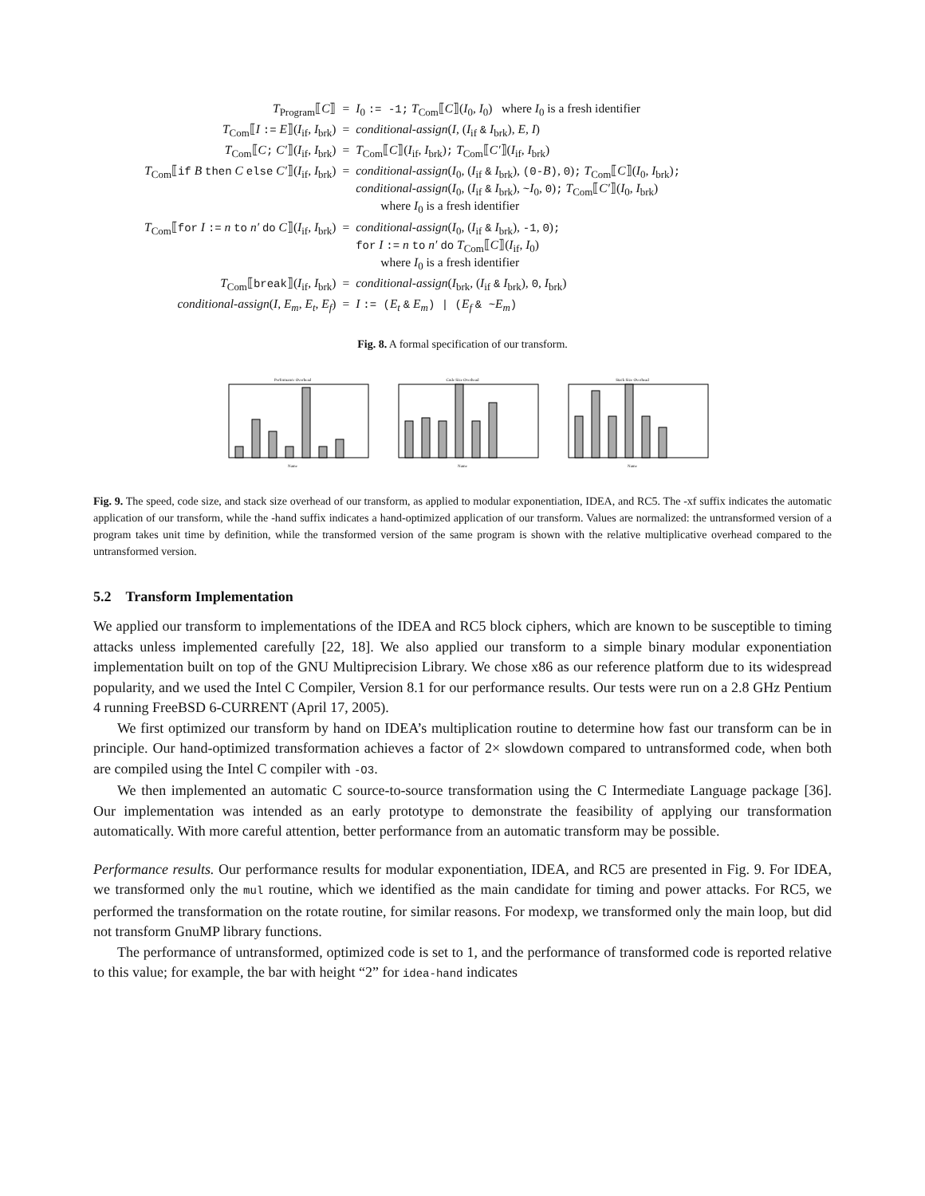| T<sub>Program</sub>⟦ C ⟧ | = | I<sub>0</sub> := -1; T<sub>Com</sub>⟦ C ⟧( I<sub>0</sub>, I<sub>0</sub>) where I<sub>0</sub> is a fresh identifier |
| T<sub>Com</sub>⟦ I := E ⟧( I<sub>if</sub>, I<sub>brk</sub>) | = | conditional-assign ( I , ( I<sub>if</sub> & I<sub>brk</sub>), E , I ) |
| T<sub>Com</sub>⟦ C ; C′ ⟧( I<sub>if</sub>, I<sub>brk</sub>) | = | T<sub>Com</sub>⟦ C ⟧( I<sub>if</sub>, I<sub>brk</sub>) ; T<sub>Com</sub>⟦ C′ ⟧( I<sub>if</sub>, I<sub>brk</sub>) |
| T<sub>Com</sub>⟦ if B then C else C′ ⟧( I<sub>if</sub>, I<sub>brk</sub>) | = | conditional-assign ( I<sub>0</sub>, ( I<sub>if</sub> & I<sub>brk</sub>), (0- B ) , 0 ) ; T<sub>Com</sub>⟦ C ⟧( I<sub>0</sub>, I<sub>brk</sub>) ; conditional-assign ( I<sub>0</sub>, ( I<sub>if</sub> & I<sub>brk</sub>), ~ I<sub>0</sub>, 0 ) ; T<sub>Com</sub>⟦ C′ ⟧( I<sub>0</sub>, I<sub>brk</sub>) where I<sub>0</sub> is a fresh identifier |
| T<sub>Com</sub>⟦ for I := n to n′ do C ⟧( I<sub>if</sub>, I<sub>brk</sub>) | = | conditional-assign ( I<sub>0</sub>, ( I<sub>if</sub> & I<sub>brk</sub>), -1 , 0 ) ; for I := n to n′ do T<sub>Com</sub>⟦ C ⟧( I<sub>if</sub>, I<sub>0</sub>) where I<sub>0</sub> is a fresh identifier |
| T<sub>Com</sub>⟦ break ⟧( I<sub>if</sub>, I<sub>brk</sub>) | = | conditional-assign ( I<sub>brk</sub>, ( I<sub>if</sub> & I<sub>brk</sub>), 0 , I<sub>brk</sub>) |
| conditional-assign ( I , E<sub>m</sub> , E<sub>t</sub> , E<sub>f</sub> ) | = | I := ( E<sub>t</sub> & E<sub>m</sub> ) / ( E<sub>f</sub> & ~ E<sub>m</sub> ) |
Fig. 8. A formal specification of our transform.
Performance Overhead
Name
Code Size Overhead
Name
Stack Size Overhead
Name
Fig. 9. The speed, code size, and stack size overhead of our transform, as applied to modular exponentiation, IDEA, and RC5. The -xf suffix indicates the automatic application of our transform, while the -hand suffix indicates a hand-optimized application of our transform. Values are normalized: the untransformed version of a program takes unit time by definition, while the transformed version of the same program is shown with the relative multiplicative overhead compared to the untransformed version.
5.2 Transform Implementation
We applied our transform to implementations of the IDEA and RC5 block ciphers, which are known to be susceptible to timing attacks unless implemented carefully [22, 18]. We also applied our transform to a simple binary modular exponentiation implementation built on top of the GNU Multiprecision Library. We chose x86 as our reference platform due to its widespread popularity, and we used the Intel C Compiler, Version 8.1 for our performance results. Our tests were run on a 2.8 GHz Pentium 4 running FreeBSD 6-CURRENT (April 17, 2005).
We first optimized our transform by hand on IDEA’s multiplication routine to determine how fast our transform can be in principle. Our hand-optimized transformation achieves a factor of 2× slowdown compared to untransformed code, when both are compiled using the Intel C compiler with -O3.
We then implemented an automatic C source-to-source transformation using the C Intermediate Language package [36]. Our implementation was intended as an early prototype to demonstrate the feasibility of applying our transformation automatically. With more careful attention, better performance from an automatic transform may be possible.
Performance results. Our performance results for modular exponentiation, IDEA, and RC5 are presented in Fig. 9. For IDEA, we transformed only the mul routine, which we identified as the main candidate for timing and power attacks. For RC5, we performed the transformation on the rotate routine, for similar reasons. For modexp, we transformed only the main loop, but did not transform GnuMP library functions.
The performance of untransformed, optimized code is set to 1, and the performance of transformed code is reported relative to this value; for example, the bar with height “2” for idea-hand indicates